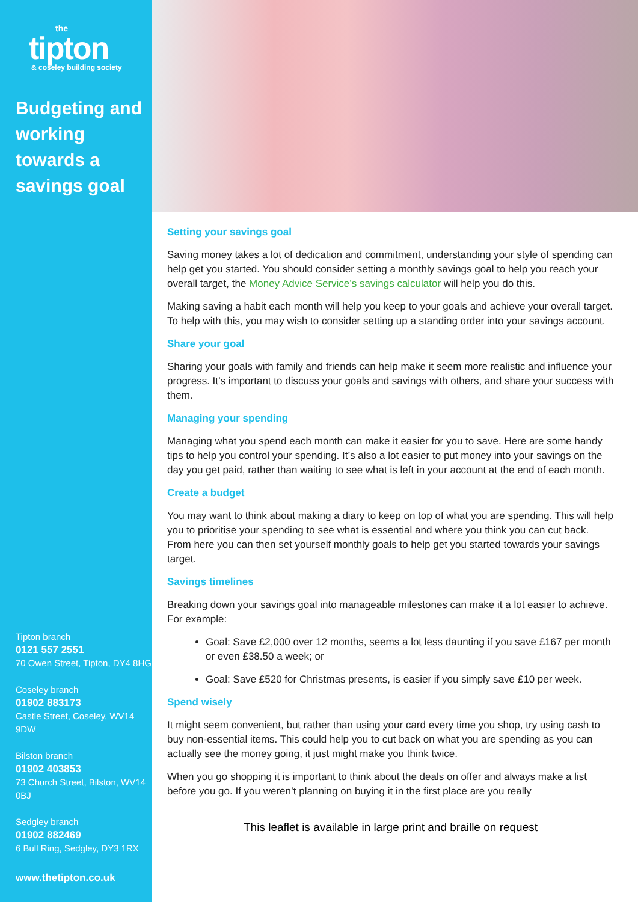the
tipton
& coseley building society
Budgeting and working towards a savings goal
Tipton branch
0121 557 2551
70 Owen Street, Tipton, DY4 8HG
Coseley branch
01902 883173
Castle Street, Coseley, WV14 9DW
Bilston branch
01902 403853
73 Church Street, Bilston, WV14 0BJ
Sedgley branch
01902 882469
6 Bull Ring, Sedgley, DY3 1RX
www.thetipton.co.uk
Setting your savings goal
Saving money takes a lot of dedication and commitment, understanding your style of spending can help get you started. You should consider setting a monthly savings goal to help you reach your overall target, the Money Advice Service’s savings calculator will help you do this.
Making saving a habit each month will help you keep to your goals and achieve your overall target. To help with this, you may wish to consider setting up a standing order into your savings account.
Share your goal
Sharing your goals with family and friends can help make it seem more realistic and influence your progress. It’s important to discuss your goals and savings with others, and share your success with them.
Managing your spending
Managing what you spend each month can make it easier for you to save. Here are some handy tips to help you control your spending. It’s also a lot easier to put money into your savings on the day you get paid, rather than waiting to see what is left in your account at the end of each month.
Create a budget
You may want to think about making a diary to keep on top of what you are spending. This will help you to prioritise your spending to see what is essential and where you think you can cut back. From here you can then set yourself monthly goals to help get you started towards your savings target.
Savings timelines
Breaking down your savings goal into manageable milestones can make it a lot easier to achieve. For example:
Goal: Save £2,000 over 12 months, seems a lot less daunting if you save £167 per month or even £38.50 a week; or
Goal: Save £520 for Christmas presents, is easier if you simply save £10 per week.
Spend wisely
It might seem convenient, but rather than using your card every time you shop, try using cash to buy non-essential items. This could help you to cut back on what you are spending as you can actually see the money going, it just might make you think twice.
When you go shopping it is important to think about the deals on offer and always make a list before you go. If you weren’t planning on buying it in the first place are you really
This leaflet is available in large print and braille on request